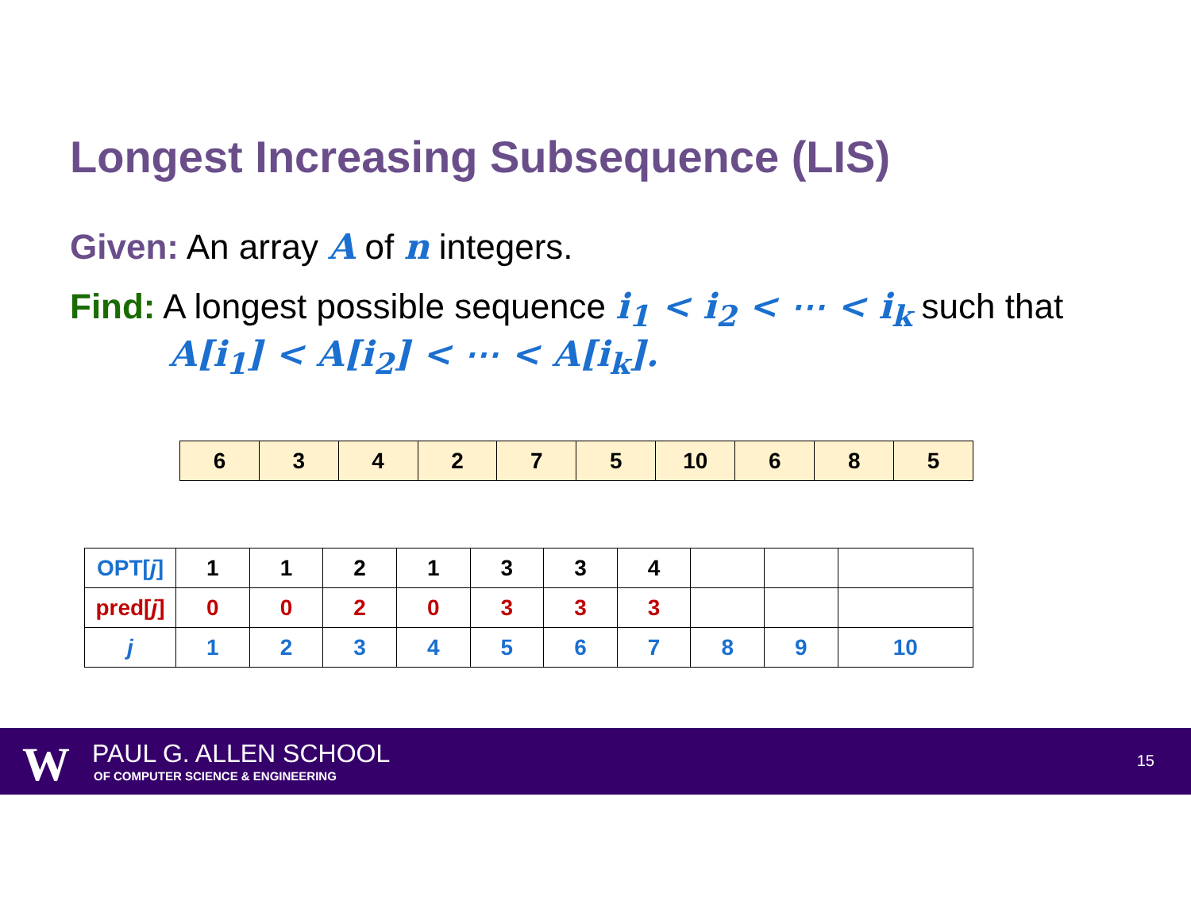Longest Increasing Subsequence (LIS)
Given: An array A of n integers.
Find: A longest possible sequence i<sub>1</sub> < i<sub>2</sub> < ⋯ < i<sub>k</sub> such that
A[i<sub>1</sub>] < A[i<sub>2</sub>] < ⋯ < A[i<sub>k</sub>].
| 6 | 3 | 4 | 2 | 7 | 5 | 10 | 6 | 8 | 5 |
| OPT[ j ] | 1 | 1 | 2 | 1 | 3 | 3 | 4 | | | |
| pred[ j ] | 0 | 0 | 2 | 0 | 3 | 3 | 3 | | | |
| j | 1 | 2 | 3 | 4 | 5 | 6 | 7 | 8 | 9 | 10 |
W PAUL G. ALLEN SCHOOL
OF COMPUTER SCIENCE & ENGINEERING
15